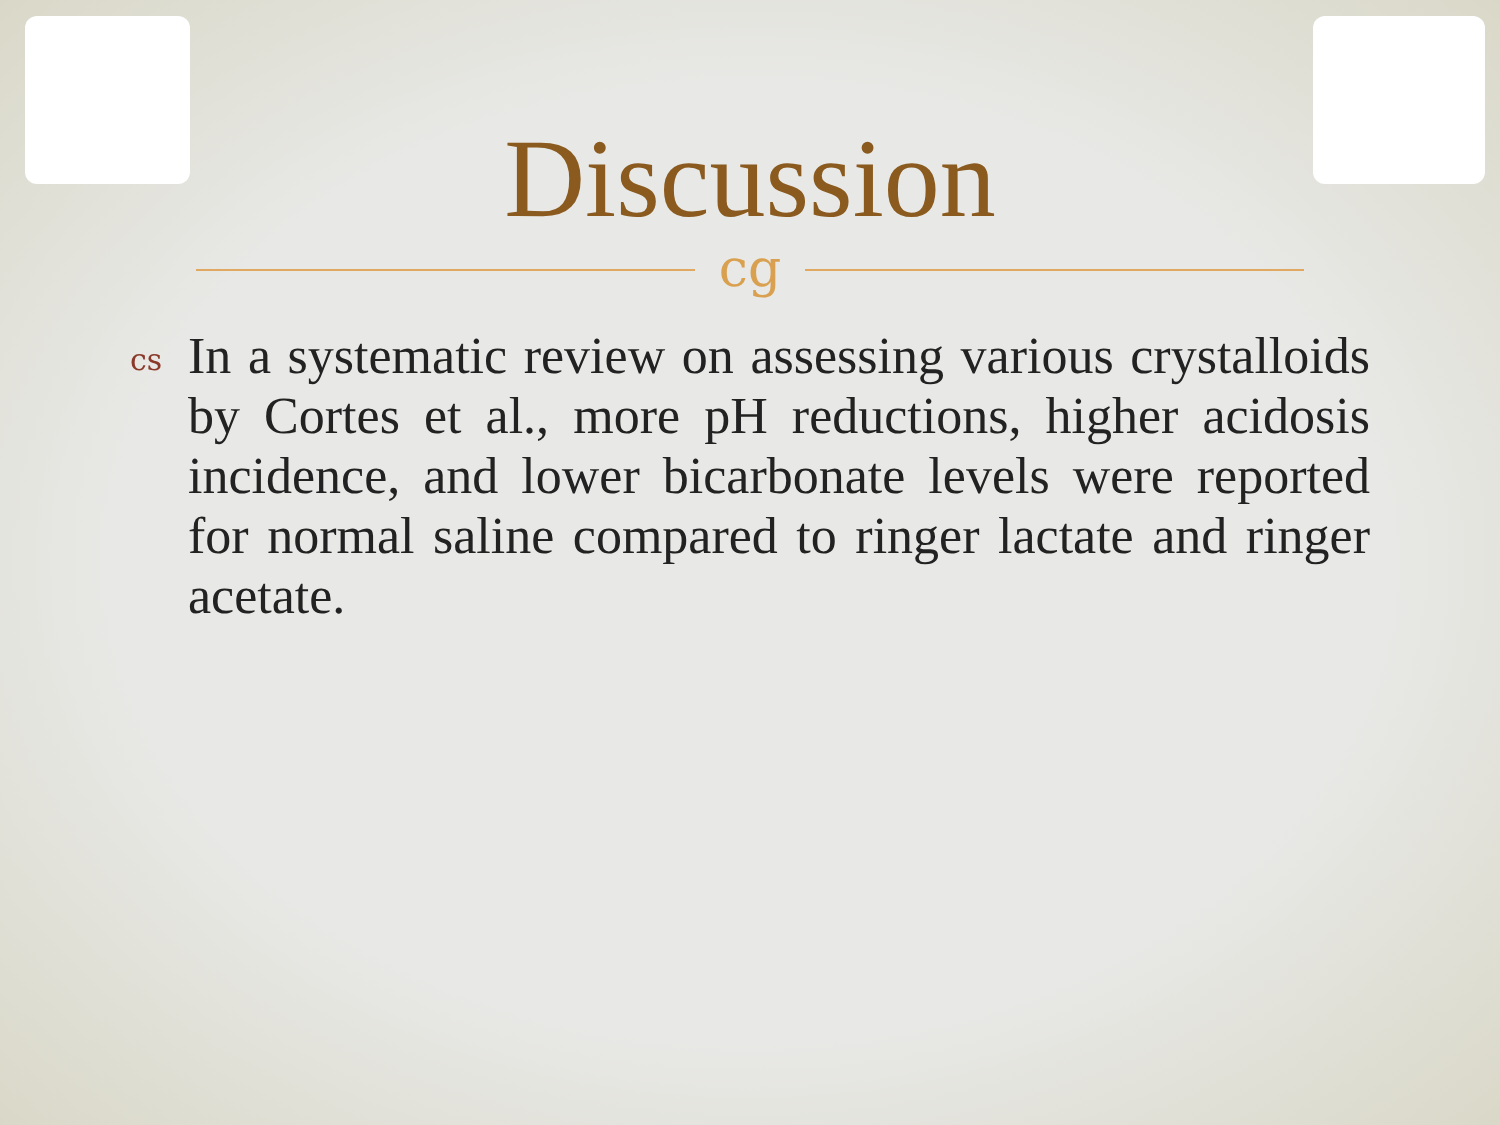Discussion
cg
cs
In a systematic review on assessing various crystalloids by Cortes et al., more pH reductions, higher acidosis incidence, and lower bicarbonate levels were reported for normal saline compared to ringer lactate and ringer acetate.